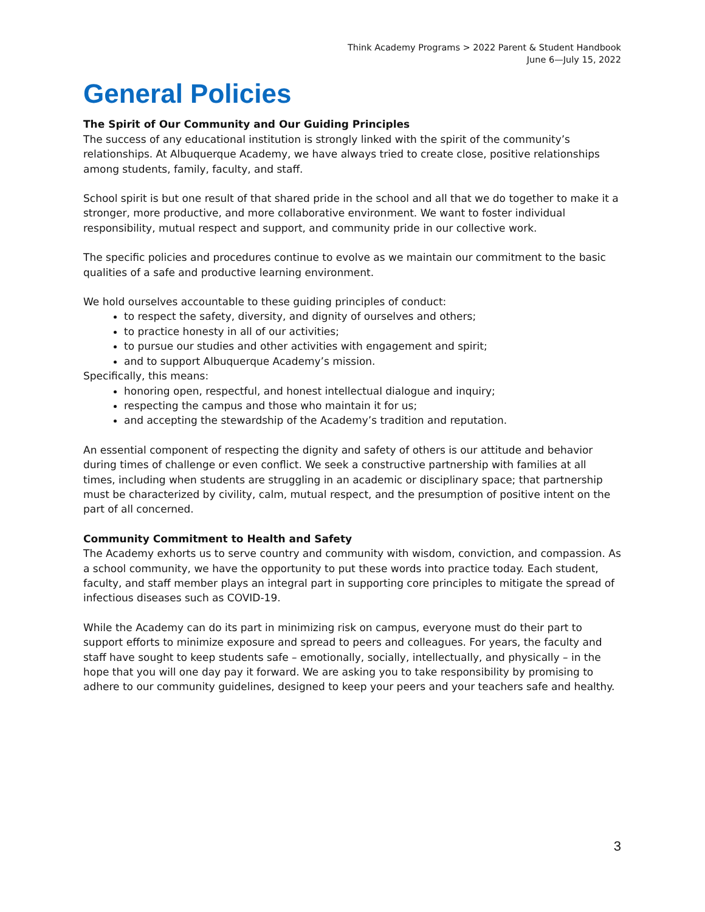Think Academy Programs > 2022 Parent & Student Handbook
June 6—July 15, 2022
General Policies
The Spirit of Our Community and Our Guiding Principles
The success of any educational institution is strongly linked with the spirit of the community’s relationships. At Albuquerque Academy, we have always tried to create close, positive relationships among students, family, faculty, and staff.
School spirit is but one result of that shared pride in the school and all that we do together to make it a stronger, more productive, and more collaborative environment. We want to foster individual responsibility, mutual respect and support, and community pride in our collective work.
The specific policies and procedures continue to evolve as we maintain our commitment to the basic qualities of a safe and productive learning environment.
We hold ourselves accountable to these guiding principles of conduct:
to respect the safety, diversity, and dignity of ourselves and others;
to practice honesty in all of our activities;
to pursue our studies and other activities with engagement and spirit;
and to support Albuquerque Academy’s mission.
Specifically, this means:
honoring open, respectful, and honest intellectual dialogue and inquiry;
respecting the campus and those who maintain it for us;
and accepting the stewardship of the Academy’s tradition and reputation.
An essential component of respecting the dignity and safety of others is our attitude and behavior during times of challenge or even conflict. We seek a constructive partnership with families at all times, including when students are struggling in an academic or disciplinary space; that partnership must be characterized by civility, calm, mutual respect, and the presumption of positive intent on the part of all concerned.
Community Commitment to Health and Safety
The Academy exhorts us to serve country and community with wisdom, conviction, and compassion. As a school community, we have the opportunity to put these words into practice today. Each student, faculty, and staff member plays an integral part in supporting core principles to mitigate the spread of infectious diseases such as COVID-19.
While the Academy can do its part in minimizing risk on campus, everyone must do their part to support efforts to minimize exposure and spread to peers and colleagues. For years, the faculty and staff have sought to keep students safe – emotionally, socially, intellectually, and physically – in the hope that you will one day pay it forward. We are asking you to take responsibility by promising to adhere to our community guidelines, designed to keep your peers and your teachers safe and healthy.
3